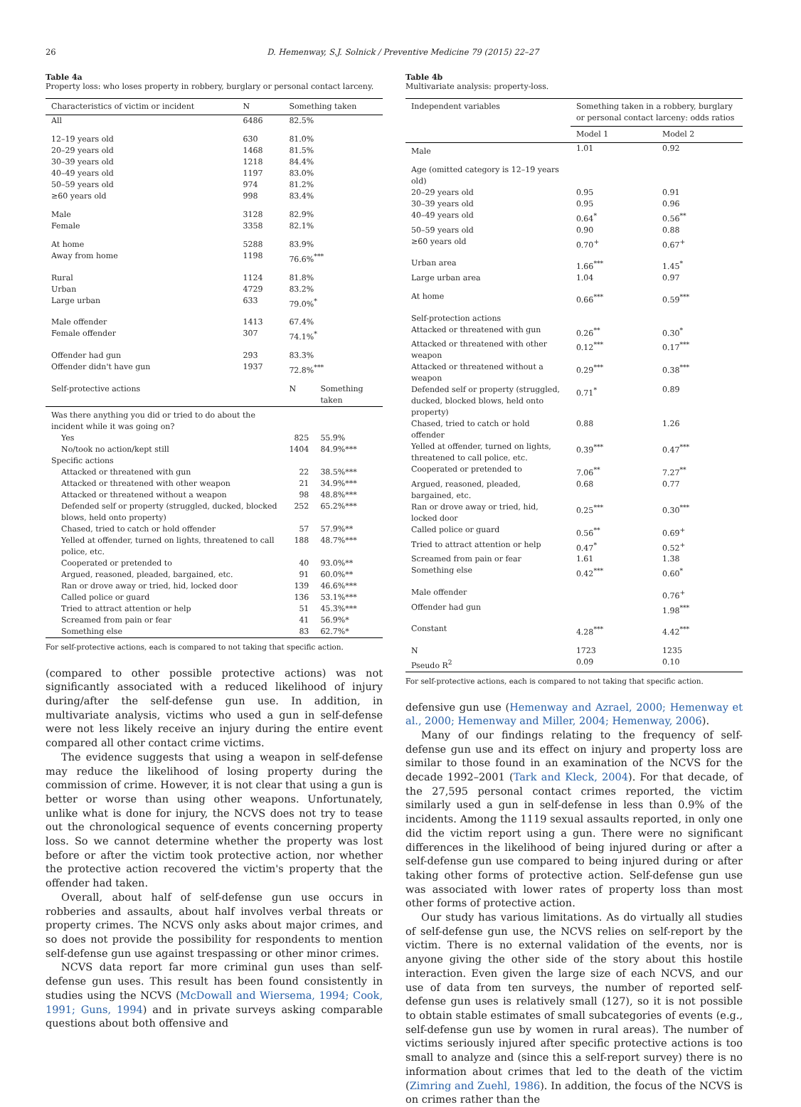26 D. Hemenway, S.J. Solnick / Preventive Medicine 79 (2015) 22–27
Table 4a
Property loss: who loses property in robbery, burglary or personal contact larceny.
| Characteristics of victim or incident | N | Something taken | |
| --- | --- | --- | --- |
| All | 6486 | 82.5% | |
| 12–19 years old | 630 | 81.0% | |
| 20–29 years old | 1468 | 81.5% | |
| 30–39 years old | 1218 | 84.4% | |
| 40–49 years old | 1197 | 83.0% | |
| 50–59 years old | 974 | 81.2% | |
| ≥60 years old | 998 | 83.4% | |
| Male | 3128 | 82.9% | |
| Female | 3358 | 82.1% | |
| At home | 5288 | 83.9% | |
| Away from home | 1198 | 76.6%<sup>***</sup> | |
| Rural | 1124 | 81.8% | |
| Urban | 4729 | 83.2% | |
| Large urban | 633 | 79.0%<sup>*</sup> | |
| Male offender | 1413 | 67.4% | |
| Female offender | 307 | 74.1%<sup>*</sup> | |
| Offender had gun | 293 | 83.3% | |
| Offender didn't have gun | 1937 | 72.8%<sup>***</sup> | |
| Self-protective actions | | N | Something taken |
| Was there anything you did or tried to do about the incident while it was going on? | | | |
| Yes | | 825 | 55.9% |
| No/took no action/kept still | | 1404 | 84.9%*** |
| Specific actions | | | |
| Attacked or threatened with gun | | 22 | 38.5%*** |
| Attacked or threatened with other weapon | | 21 | 34.9%*** |
| Attacked or threatened without a weapon | | 98 | 48.8%*** |
| Defended self or property (struggled, ducked, blocked blows, held onto property) | | 252 | 65.2%*** |
| Chased, tried to catch or hold offender | | 57 | 57.9%** |
| Yelled at offender, turned on lights, threatened to call police, etc. | | 188 | 48.7%*** |
| Cooperated or pretended to | | 40 | 93.0%** |
| Argued, reasoned, pleaded, bargained, etc. | | 91 | 60.0%** |
| Ran or drove away or tried, hid, locked door | | 139 | 46.6%*** |
| Called police or guard | | 136 | 53.1%*** |
| Tried to attract attention or help | | 51 | 45.3%*** |
| Screamed from pain or fear | | 41 | 56.9%* |
| Something else | | 83 | 62.7%* |
For self-protective actions, each is compared to not taking that specific action.
(compared to other possible protective actions) was not significantly associated with a reduced likelihood of injury during/after the self-defense gun use. In addition, in multivariate analysis, victims who used a gun in self-defense were not less likely receive an injury during the entire event compared all other contact crime victims.
The evidence suggests that using a weapon in self-defense may reduce the likelihood of losing property during the commission of crime. However, it is not clear that using a gun is better or worse than using other weapons. Unfortunately, unlike what is done for injury, the NCVS does not try to tease out the chronological sequence of events concerning property loss. So we cannot determine whether the property was lost before or after the victim took protective action, nor whether the protective action recovered the victim's property that the offender had taken.
Overall, about half of self-defense gun use occurs in robberies and assaults, about half involves verbal threats or property crimes. The NCVS only asks about major crimes, and so does not provide the possibility for respondents to mention self-defense gun use against trespassing or other minor crimes.
NCVS data report far more criminal gun uses than self-defense gun uses. This result has been found consistently in studies using the NCVS (McDowall and Wiersema, 1994; Cook, 1991; Guns, 1994) and in private surveys asking comparable questions about both offensive and
Table 4b
Multivariate analysis: property-loss.
| Independent variables | Something taken in a robbery, burglary or personal contact larceny: odds ratios | |
| --- | --- | --- |
| | Model 1 | Model 2 |
| Male | 1.01 | 0.92 |
| Age (omitted category is 12–19 years old) | | |
| 20–29 years old | 0.95 | 0.91 |
| 30–39 years old | 0.95 | 0.96 |
| 40–49 years old | 0.64<sup>*</sup> | 0.56<sup>**</sup> |
| 50–59 years old | 0.90 | 0.88 |
| ≥60 years old | 0.70<sup>+</sup> | 0.67<sup>+</sup> |
| Urban area | 1.66<sup>***</sup> | 1.45<sup>*</sup> |
| Large urban area | 1.04 | 0.97 |
| At home | 0.66<sup>***</sup> | 0.59<sup>***</sup> |
| Self-protection actions | | |
| Attacked or threatened with gun | 0.26<sup>**</sup> | 0.30<sup>*</sup> |
| Attacked or threatened with other weapon | 0.12<sup>***</sup> | 0.17<sup>***</sup> |
| Attacked or threatened without a weapon | 0.29<sup>***</sup> | 0.38<sup>***</sup> |
| Defended self or property (struggled, ducked, blocked blows, held onto property) | 0.71<sup>*</sup> | 0.89 |
| Chased, tried to catch or hold offender | 0.88 | 1.26 |
| Yelled at offender, turned on lights, threatened to call police, etc. | 0.39<sup>***</sup> | 0.47<sup>***</sup> |
| Cooperated or pretended to | 7.06<sup>**</sup> | 7.27<sup>**</sup> |
| Argued, reasoned, pleaded, bargained, etc. | 0.68 | 0.77 |
| Ran or drove away or tried, hid, locked door | 0.25<sup>***</sup> | 0.30<sup>***</sup> |
| Called police or guard | 0.56<sup>**</sup> | 0.69<sup>+</sup> |
| Tried to attract attention or help | 0.47<sup>*</sup> | 0.52<sup>+</sup> |
| Screamed from pain or fear | 1.61 | 1.38 |
| Something else | 0.42<sup>***</sup> | 0.60<sup>*</sup> |
| Male offender | | 0.76<sup>+</sup> |
| Offender had gun | | 1.98<sup>***</sup> |
| Constant | 4.28<sup>***</sup> | 4.42<sup>***</sup> |
| N | 1723 | 1235 |
| Pseudo R<sup>2</sup> | 0.09 | 0.10 |
For self-protective actions, each is compared to not taking that specific action.
defensive gun use (Hemenway and Azrael, 2000; Hemenway et al., 2000; Hemenway and Miller, 2004; Hemenway, 2006).
Many of our findings relating to the frequency of self-defense gun use and its effect on injury and property loss are similar to those found in an examination of the NCVS for the decade 1992–2001 (Tark and Kleck, 2004). For that decade, of the 27,595 personal contact crimes reported, the victim similarly used a gun in self-defense in less than 0.9% of the incidents. Among the 1119 sexual assaults reported, in only one did the victim report using a gun. There were no significant differences in the likelihood of being injured during or after a self-defense gun use compared to being injured during or after taking other forms of protective action. Self-defense gun use was associated with lower rates of property loss than most other forms of protective action.
Our study has various limitations. As do virtually all studies of self-defense gun use, the NCVS relies on self-report by the victim. There is no external validation of the events, nor is anyone giving the other side of the story about this hostile interaction. Even given the large size of each NCVS, and our use of data from ten surveys, the number of reported self-defense gun uses is relatively small (127), so it is not possible to obtain stable estimates of small subcategories of events (e.g., self-defense gun use by women in rural areas). The number of victims seriously injured after specific protective actions is too small to analyze and (since this a self-report survey) there is no information about crimes that led to the death of the victim (Zimring and Zuehl, 1986). In addition, the focus of the NCVS is on crimes rather than the